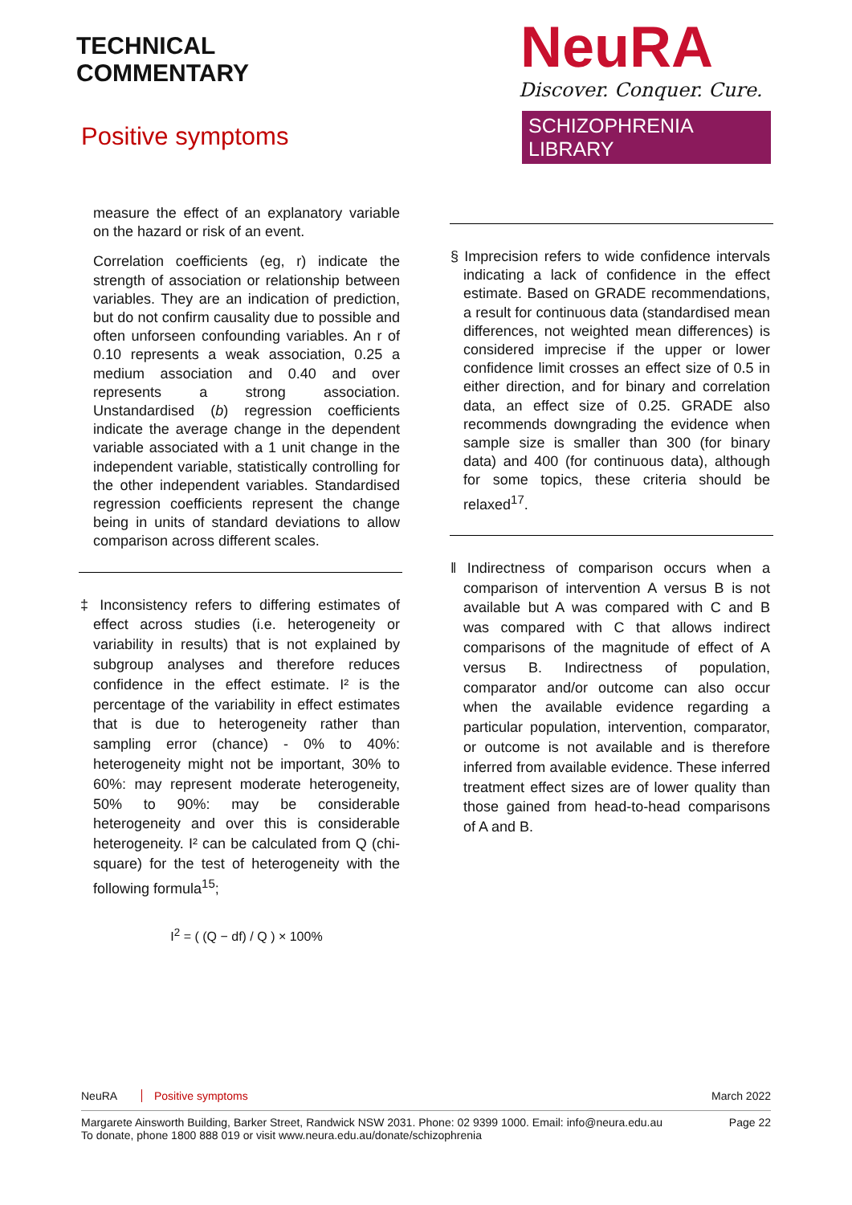TECHNICAL
COMMENTARY
Positive symptoms
NeuRA
Discover. Conquer. Cure.
SCHIZOPHRENIA LIBRARY
measure the effect of an explanatory variable on the hazard or risk of an event.
Correlation coefficients (eg, r) indicate the strength of association or relationship between variables. They are an indication of prediction, but do not confirm causality due to possible and often unforseen confounding variables. An r of 0.10 represents a weak association, 0.25 a medium association and 0.40 and over represents a strong association. Unstandardised (b) regression coefficients indicate the average change in the dependent variable associated with a 1 unit change in the independent variable, statistically controlling for the other independent variables. Standardised regression coefficients represent the change being in units of standard deviations to allow comparison across different scales.
‡ Inconsistency refers to differing estimates of effect across studies (i.e. heterogeneity or variability in results) that is not explained by subgroup analyses and therefore reduces confidence in the effect estimate. I² is the percentage of the variability in effect estimates that is due to heterogeneity rather than sampling error (chance) - 0% to 40%: heterogeneity might not be important, 30% to 60%: may represent moderate heterogeneity, 50% to 90%: may be considerable heterogeneity and over this is considerable heterogeneity. I² can be calculated from Q (chi-square) for the test of heterogeneity with the following formula<sup>15</sup>;
I<sup>2</sup> = ( (Q − df) / Q ) × 100%
§ Imprecision refers to wide confidence intervals indicating a lack of confidence in the effect estimate. Based on GRADE recommendations, a result for continuous data (standardised mean differences, not weighted mean differences) is considered imprecise if the upper or lower confidence limit crosses an effect size of 0.5 in either direction, and for binary and correlation data, an effect size of 0.25. GRADE also recommends downgrading the evidence when sample size is smaller than 300 (for binary data) and 400 (for continuous data), although for some topics, these criteria should be relaxed<sup>17</sup>.
‖ Indirectness of comparison occurs when a comparison of intervention A versus B is not available but A was compared with C and B was compared with C that allows indirect comparisons of the magnitude of effect of A versus B. Indirectness of population, comparator and/or outcome can also occur when the available evidence regarding a particular population, intervention, comparator, or outcome is not available and is therefore inferred from available evidence. These inferred treatment effect sizes are of lower quality than those gained from head-to-head comparisons of A and B.
NeuRA Positive symptoms March 2022
Margarete Ainsworth Building, Barker Street, Randwick NSW 2031. Phone: 02 9399 1000. Email: info@neura.edu.au
To donate, phone 1800 888 019 or visit www.neura.edu.au/donate/schizophrenia Page 22